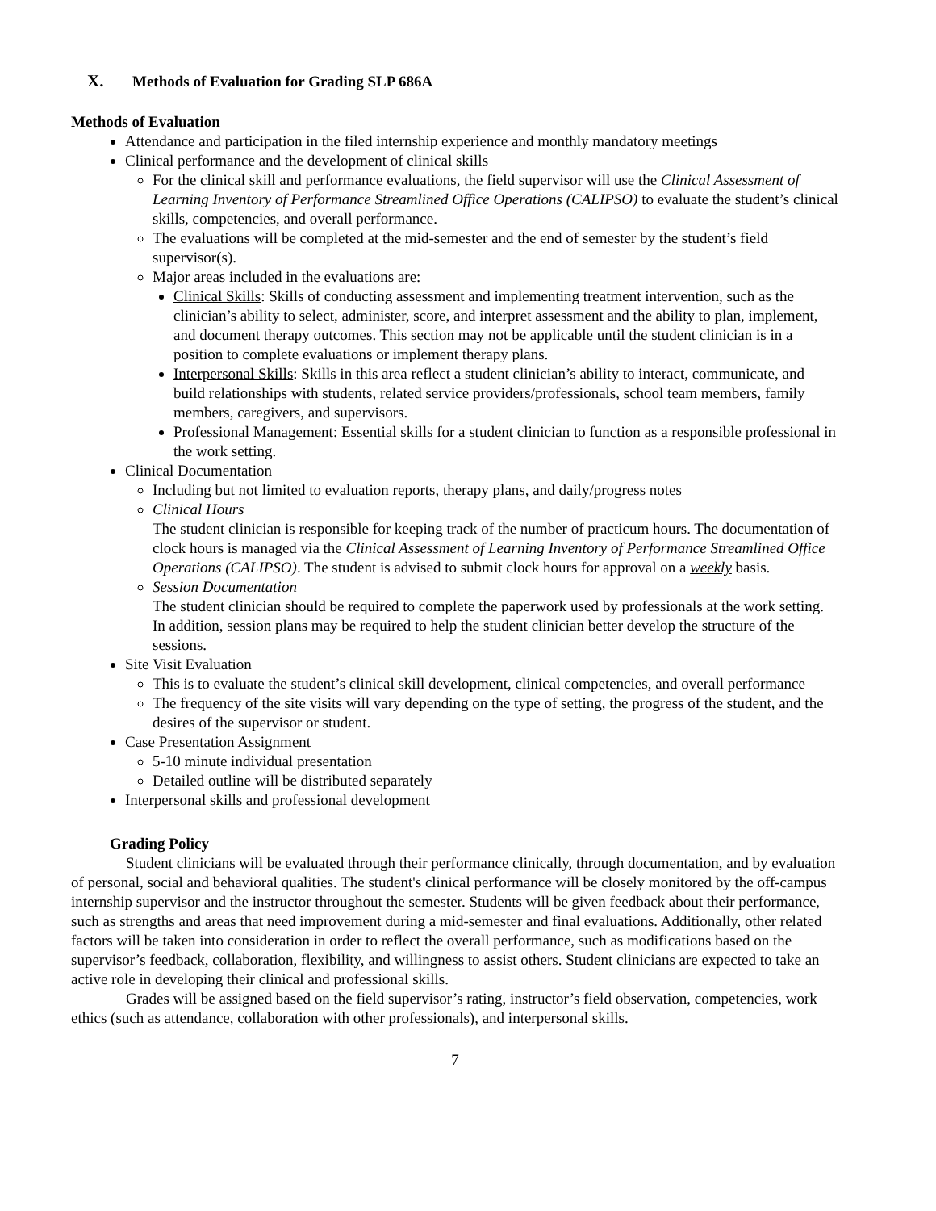X. Methods of Evaluation for Grading SLP 686A
Methods of Evaluation
Attendance and participation in the filed internship experience and monthly mandatory meetings
Clinical performance and the development of clinical skills
For the clinical skill and performance evaluations, the field supervisor will use the Clinical Assessment of Learning Inventory of Performance Streamlined Office Operations (CALIPSO) to evaluate the student’s clinical skills, competencies, and overall performance.
The evaluations will be completed at the mid-semester and the end of semester by the student’s field supervisor(s).
Major areas included in the evaluations are:
Clinical Skills: Skills of conducting assessment and implementing treatment intervention, such as the clinician’s ability to select, administer, score, and interpret assessment and the ability to plan, implement, and document therapy outcomes. This section may not be applicable until the student clinician is in a position to complete evaluations or implement therapy plans.
Interpersonal Skills: Skills in this area reflect a student clinician’s ability to interact, communicate, and build relationships with students, related service providers/professionals, school team members, family members, caregivers, and supervisors.
Professional Management: Essential skills for a student clinician to function as a responsible professional in the work setting.
Clinical Documentation
Including but not limited to evaluation reports, therapy plans, and daily/progress notes
Clinical Hours
The student clinician is responsible for keeping track of the number of practicum hours. The documentation of clock hours is managed via the Clinical Assessment of Learning Inventory of Performance Streamlined Office Operations (CALIPSO). The student is advised to submit clock hours for approval on a weekly basis.
Session Documentation
The student clinician should be required to complete the paperwork used by professionals at the work setting. In addition, session plans may be required to help the student clinician better develop the structure of the sessions.
Site Visit Evaluation
This is to evaluate the student’s clinical skill development, clinical competencies, and overall performance
The frequency of the site visits will vary depending on the type of setting, the progress of the student, and the desires of the supervisor or student.
Case Presentation Assignment
5-10 minute individual presentation
Detailed outline will be distributed separately
Interpersonal skills and professional development
Grading Policy
Student clinicians will be evaluated through their performance clinically, through documentation, and by evaluation of personal, social and behavioral qualities. The student's clinical performance will be closely monitored by the off-campus internship supervisor and the instructor throughout the semester. Students will be given feedback about their performance, such as strengths and areas that need improvement during a mid-semester and final evaluations. Additionally, other related factors will be taken into consideration in order to reflect the overall performance, such as modifications based on the supervisor’s feedback, collaboration, flexibility, and willingness to assist others. Student clinicians are expected to take an active role in developing their clinical and professional skills.
Grades will be assigned based on the field supervisor’s rating, instructor’s field observation, competencies, work ethics (such as attendance, collaboration with other professionals), and interpersonal skills.
7